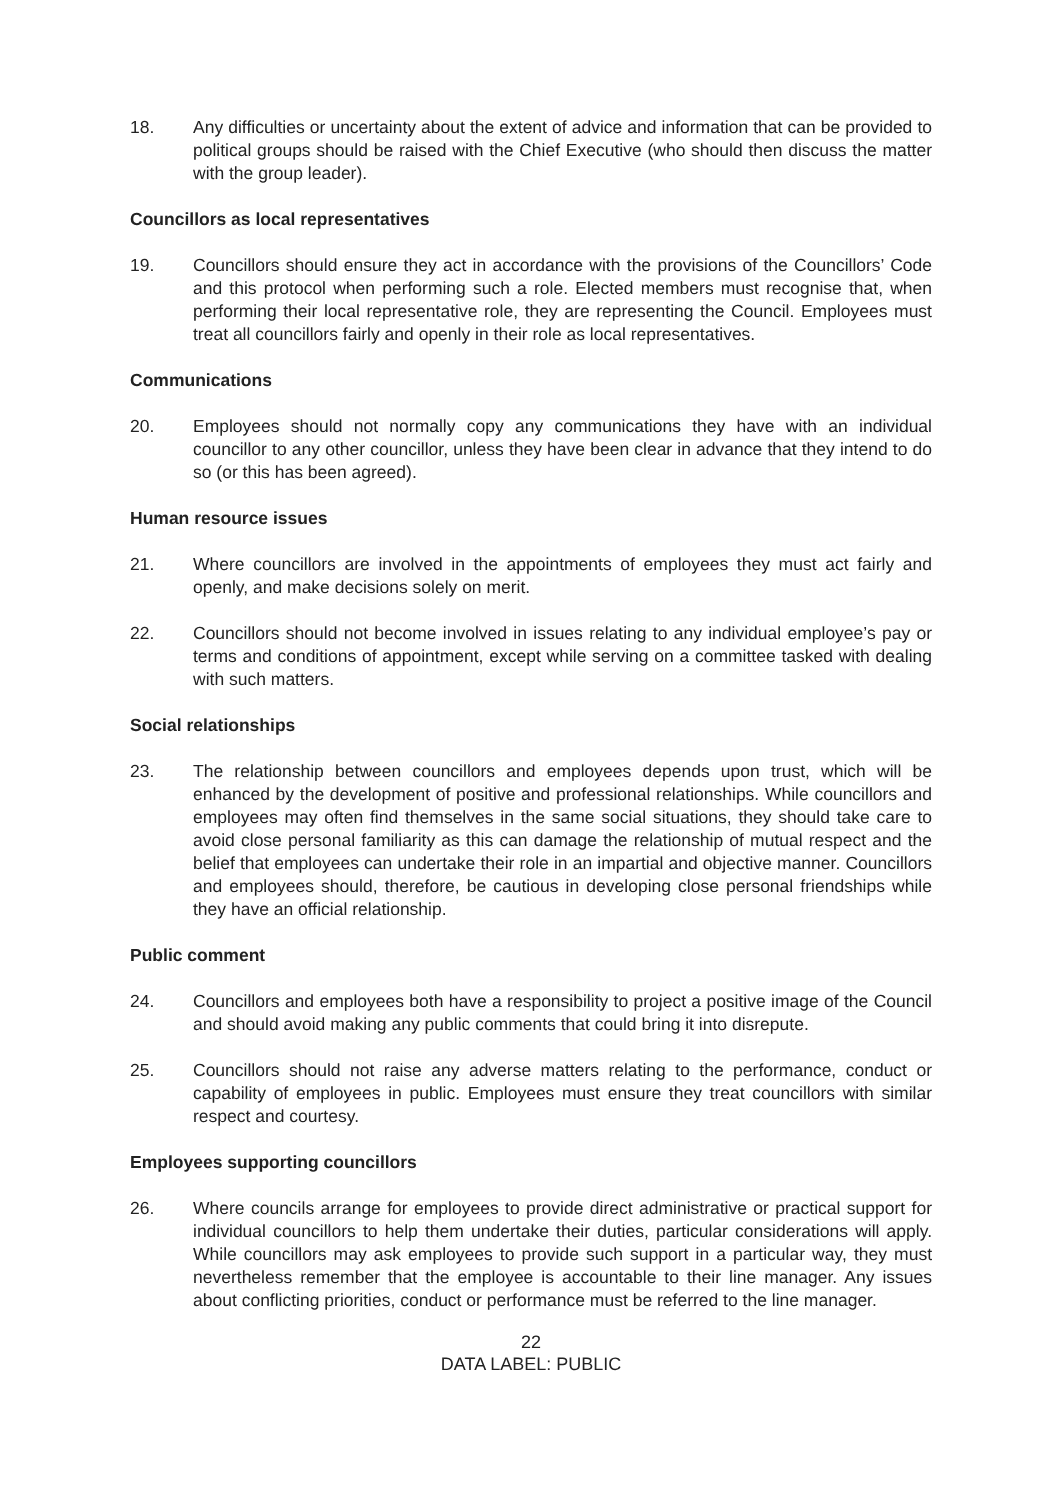18. Any difficulties or uncertainty about the extent of advice and information that can be provided to political groups should be raised with the Chief Executive (who should then discuss the matter with the group leader).
Councillors as local representatives
19. Councillors should ensure they act in accordance with the provisions of the Councillors’ Code and this protocol when performing such a role. Elected members must recognise that, when performing their local representative role, they are representing the Council. Employees must treat all councillors fairly and openly in their role as local representatives.
Communications
20. Employees should not normally copy any communications they have with an individual councillor to any other councillor, unless they have been clear in advance that they intend to do so (or this has been agreed).
Human resource issues
21. Where councillors are involved in the appointments of employees they must act fairly and openly, and make decisions solely on merit.
22. Councillors should not become involved in issues relating to any individual employee’s pay or terms and conditions of appointment, except while serving on a committee tasked with dealing with such matters.
Social relationships
23. The relationship between councillors and employees depends upon trust, which will be enhanced by the development of positive and professional relationships. While councillors and employees may often find themselves in the same social situations, they should take care to avoid close personal familiarity as this can damage the relationship of mutual respect and the belief that employees can undertake their role in an impartial and objective manner. Councillors and employees should, therefore, be cautious in developing close personal friendships while they have an official relationship.
Public comment
24. Councillors and employees both have a responsibility to project a positive image of the Council and should avoid making any public comments that could bring it into disrepute.
25. Councillors should not raise any adverse matters relating to the performance, conduct or capability of employees in public. Employees must ensure they treat councillors with similar respect and courtesy.
Employees supporting councillors
26. Where councils arrange for employees to provide direct administrative or practical support for individual councillors to help them undertake their duties, particular considerations will apply. While councillors may ask employees to provide such support in a particular way, they must nevertheless remember that the employee is accountable to their line manager. Any issues about conflicting priorities, conduct or performance must be referred to the line manager.
22
DATA LABEL: PUBLIC